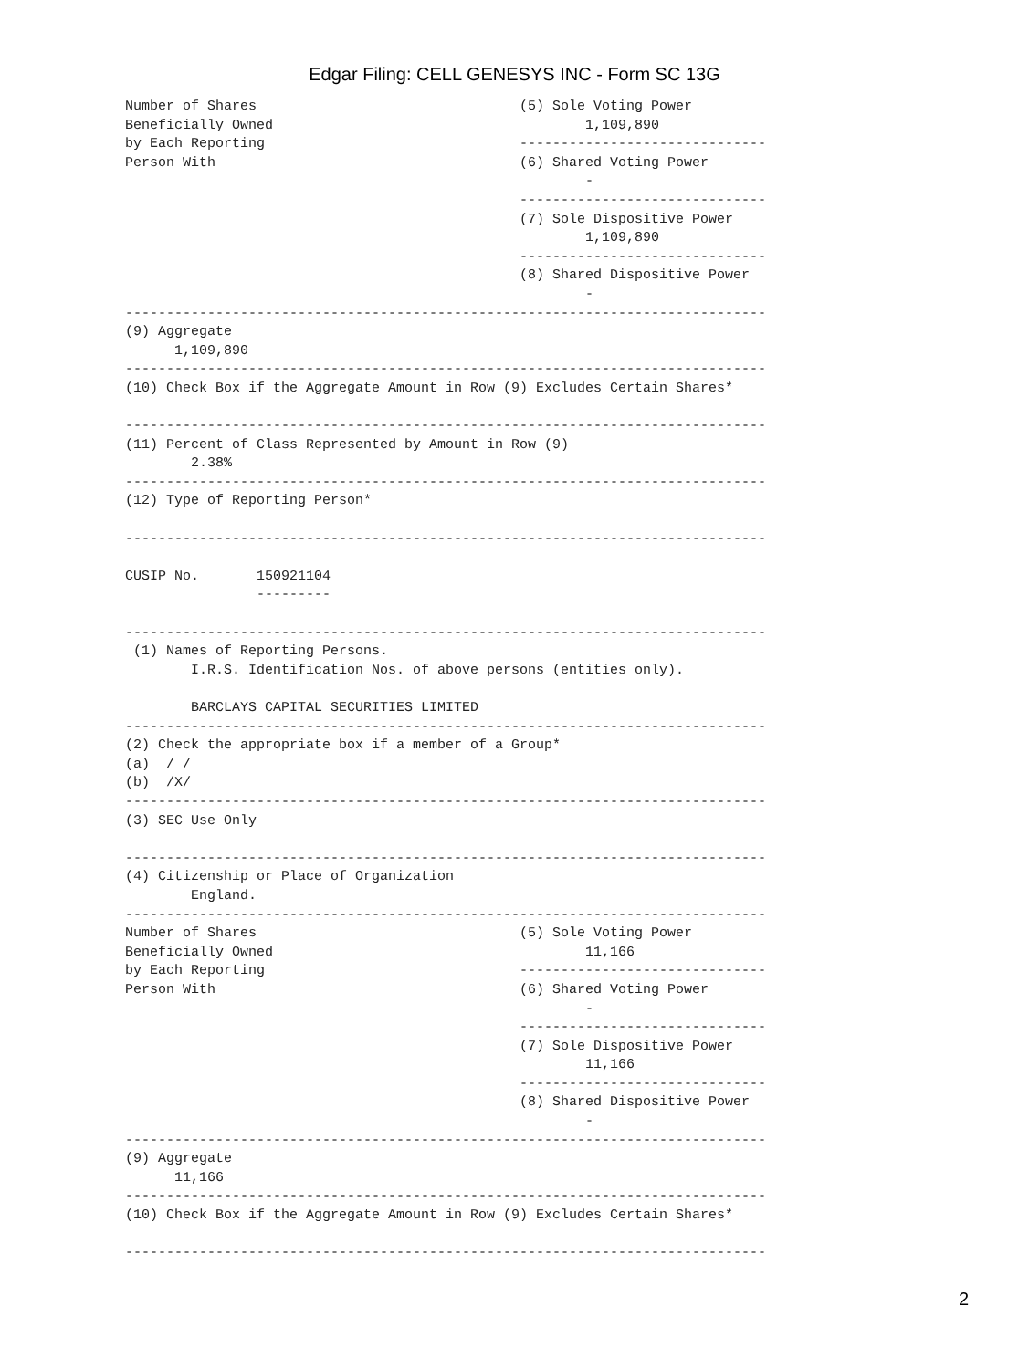Edgar Filing: CELL GENESYS INC - Form SC 13G
Number of Shares                                (5) Sole Voting Power
Beneficially Owned                                      1,109,890
by Each Reporting                               ------------------------------
Person With                                     (6) Shared Voting Power
                                                        -
                                                ------------------------------
                                                (7) Sole Dispositive Power
                                                        1,109,890
                                                ------------------------------
                                                (8) Shared Dispositive Power
                                                        -
------------------------------------------------------------------------------
(9) Aggregate
      1,109,890
------------------------------------------------------------------------------
(10) Check Box if the Aggregate Amount in Row (9) Excludes Certain Shares*

------------------------------------------------------------------------------
(11) Percent of Class Represented by Amount in Row (9)
        2.38%
------------------------------------------------------------------------------
(12) Type of Reporting Person*

------------------------------------------------------------------------------

CUSIP No.       150921104
                ---------

------------------------------------------------------------------------------
 (1) Names of Reporting Persons.
        I.R.S. Identification Nos. of above persons (entities only).

        BARCLAYS CAPITAL SECURITIES LIMITED
------------------------------------------------------------------------------
(2) Check the appropriate box if a member of a Group*
(a)  / /
(b)  /X/
------------------------------------------------------------------------------
(3) SEC Use Only

------------------------------------------------------------------------------
(4) Citizenship or Place of Organization
        England.
------------------------------------------------------------------------------
Number of Shares                                (5) Sole Voting Power
Beneficially Owned                                      11,166
by Each Reporting                               ------------------------------
Person With                                     (6) Shared Voting Power
                                                        -
                                                ------------------------------
                                                (7) Sole Dispositive Power
                                                        11,166
                                                ------------------------------
                                                (8) Shared Dispositive Power
                                                        -
------------------------------------------------------------------------------
(9) Aggregate
      11,166
------------------------------------------------------------------------------
(10) Check Box if the Aggregate Amount in Row (9) Excludes Certain Shares*

------------------------------------------------------------------------------
2